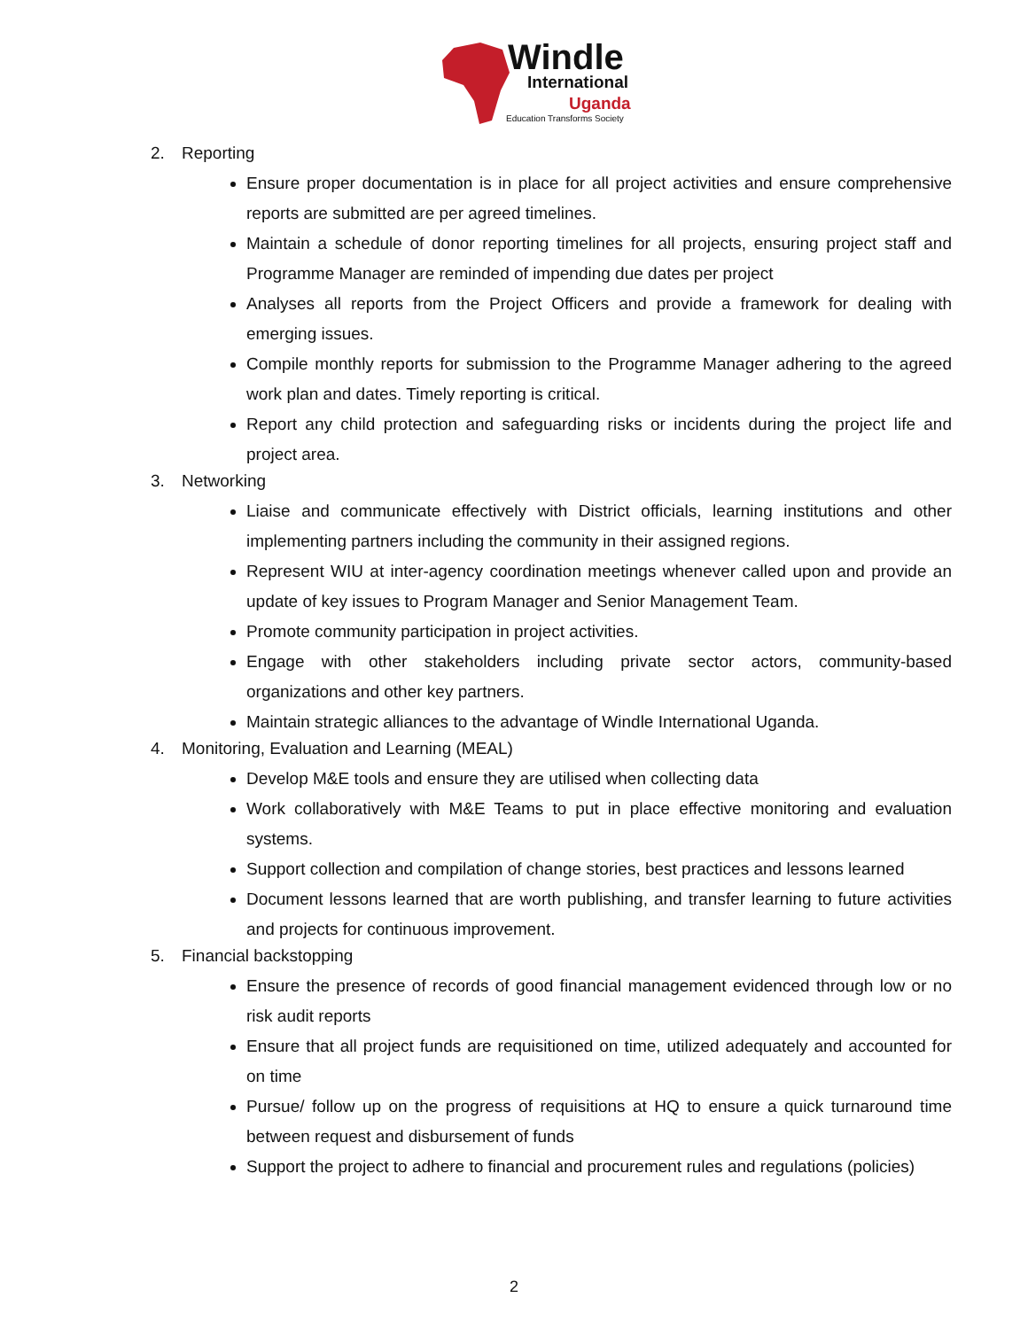Windle
International
Uganda
Education Transforms Society
2. Reporting
Ensure proper documentation is in place for all project activities and ensure comprehensive reports are submitted are per agreed timelines.
Maintain a schedule of donor reporting timelines for all projects, ensuring project staff and Programme Manager are reminded of impending due dates per project
Analyses all reports from the Project Officers and provide a framework for dealing with emerging issues.
Compile monthly reports for submission to the Programme Manager adhering to the agreed work plan and dates. Timely reporting is critical.
Report any child protection and safeguarding risks or incidents during the project life and project area.
3. Networking
Liaise and communicate effectively with District officials, learning institutions and other implementing partners including the community in their assigned regions.
Represent WIU at inter-agency coordination meetings whenever called upon and provide an update of key issues to Program Manager and Senior Management Team.
Promote community participation in project activities.
Engage with other stakeholders including private sector actors, community-based organizations and other key partners.
Maintain strategic alliances to the advantage of Windle International Uganda.
4. Monitoring, Evaluation and Learning (MEAL)
Develop M&E tools and ensure they are utilised when collecting data
Work collaboratively with M&E Teams to put in place effective monitoring and evaluation systems.
Support collection and compilation of change stories, best practices and lessons learned
Document lessons learned that are worth publishing, and transfer learning to future activities and projects for continuous improvement.
5. Financial backstopping
Ensure the presence of records of good financial management evidenced through low or no risk audit reports
Ensure that all project funds are requisitioned on time, utilized adequately and accounted for on time
Pursue/ follow up on the progress of requisitions at HQ to ensure a quick turnaround time between request and disbursement of funds
Support the project to adhere to financial and procurement rules and regulations (policies)
2